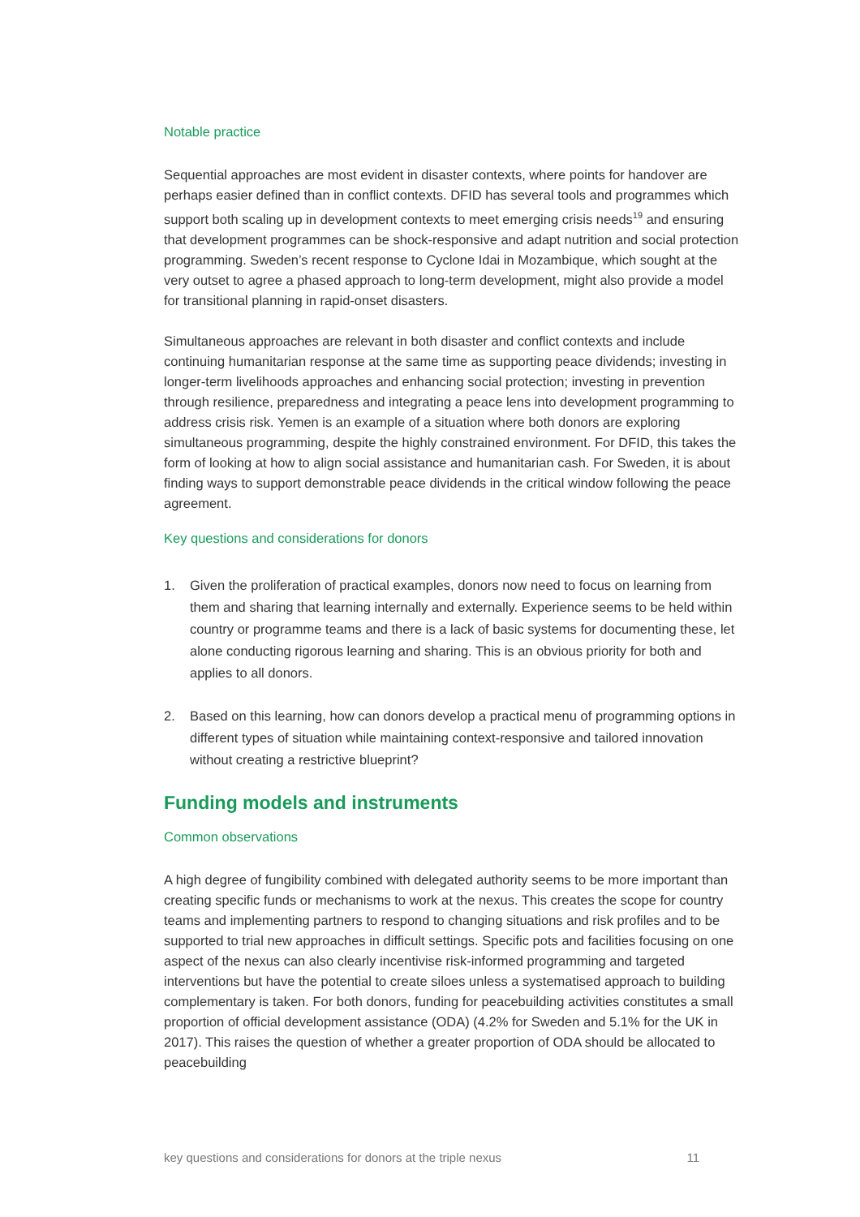Notable practice
Sequential approaches are most evident in disaster contexts, where points for handover are perhaps easier defined than in conflict contexts. DFID has several tools and programmes which support both scaling up in development contexts to meet emerging crisis needs<sup>19</sup> and ensuring that development programmes can be shock-responsive and adapt nutrition and social protection programming. Sweden’s recent response to Cyclone Idai in Mozambique, which sought at the very outset to agree a phased approach to long-term development, might also provide a model for transitional planning in rapid-onset disasters.
Simultaneous approaches are relevant in both disaster and conflict contexts and include continuing humanitarian response at the same time as supporting peace dividends; investing in longer-term livelihoods approaches and enhancing social protection; investing in prevention through resilience, preparedness and integrating a peace lens into development programming to address crisis risk. Yemen is an example of a situation where both donors are exploring simultaneous programming, despite the highly constrained environment. For DFID, this takes the form of looking at how to align social assistance and humanitarian cash. For Sweden, it is about finding ways to support demonstrable peace dividends in the critical window following the peace agreement.
Key questions and considerations for donors
1. Given the proliferation of practical examples, donors now need to focus on learning from them and sharing that learning internally and externally. Experience seems to be held within country or programme teams and there is a lack of basic systems for documenting these, let alone conducting rigorous learning and sharing. This is an obvious priority for both and applies to all donors.
2. Based on this learning, how can donors develop a practical menu of programming options in different types of situation while maintaining context-responsive and tailored innovation without creating a restrictive blueprint?
Funding models and instruments
Common observations
A high degree of fungibility combined with delegated authority seems to be more important than creating specific funds or mechanisms to work at the nexus. This creates the scope for country teams and implementing partners to respond to changing situations and risk profiles and to be supported to trial new approaches in difficult settings. Specific pots and facilities focusing on one aspect of the nexus can also clearly incentivise risk-informed programming and targeted interventions but have the potential to create siloes unless a systematised approach to building complementary is taken. For both donors, funding for peacebuilding activities constitutes a small proportion of official development assistance (ODA) (4.2% for Sweden and 5.1% for the UK in 2017). This raises the question of whether a greater proportion of ODA should be allocated to peacebuilding
key questions and considerations for donors at the triple nexus 11